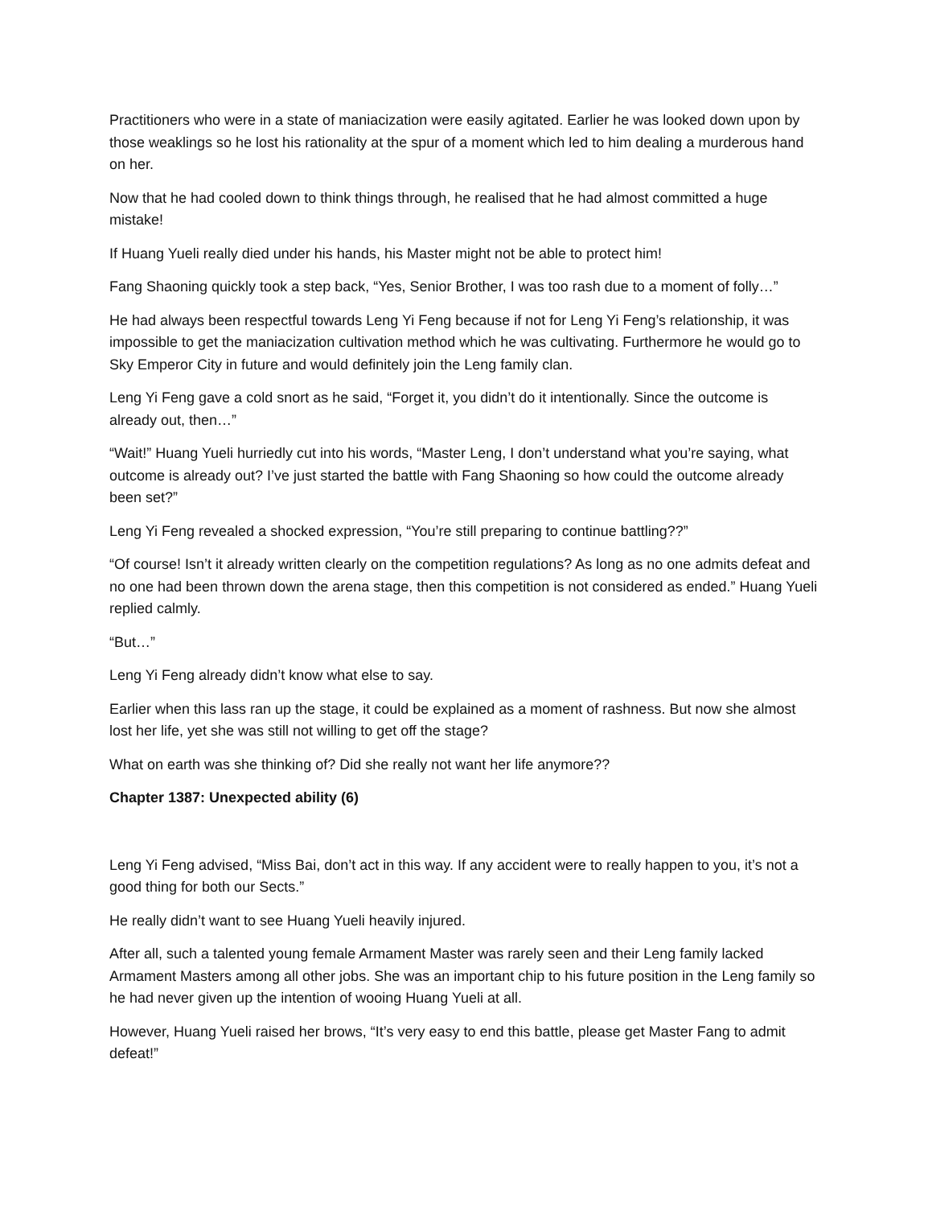Practitioners who were in a state of maniacization were easily agitated. Earlier he was looked down upon by those weaklings so he lost his rationality at the spur of a moment which led to him dealing a murderous hand on her.
Now that he had cooled down to think things through, he realised that he had almost committed a huge mistake!
If Huang Yueli really died under his hands, his Master might not be able to protect him!
Fang Shaoning quickly took a step back, “Yes, Senior Brother, I was too rash due to a moment of folly…”
He had always been respectful towards Leng Yi Feng because if not for Leng Yi Feng’s relationship, it was impossible to get the maniacization cultivation method which he was cultivating. Furthermore he would go to Sky Emperor City in future and would definitely join the Leng family clan.
Leng Yi Feng gave a cold snort as he said, “Forget it, you didn’t do it intentionally. Since the outcome is already out, then…”
“Wait!” Huang Yueli hurriedly cut into his words, “Master Leng, I don’t understand what you’re saying, what outcome is already out? I’ve just started the battle with Fang Shaoning so how could the outcome already been set?”
Leng Yi Feng revealed a shocked expression, “You’re still preparing to continue battling??”
“Of course! Isn’t it already written clearly on the competition regulations? As long as no one admits defeat and no one had been thrown down the arena stage, then this competition is not considered as ended.” Huang Yueli replied calmly.
“But…”
Leng Yi Feng already didn’t know what else to say.
Earlier when this lass ran up the stage, it could be explained as a moment of rashness. But now she almost lost her life, yet she was still not willing to get off the stage?
What on earth was she thinking of? Did she really not want her life anymore??
Chapter 1387: Unexpected ability (6)
Leng Yi Feng advised, “Miss Bai, don’t act in this way. If any accident were to really happen to you, it’s not a good thing for both our Sects.”
He really didn’t want to see Huang Yueli heavily injured.
After all, such a talented young female Armament Master was rarely seen and their Leng family lacked Armament Masters among all other jobs. She was an important chip to his future position in the Leng family so he had never given up the intention of wooing Huang Yueli at all.
However, Huang Yueli raised her brows, “It’s very easy to end this battle, please get Master Fang to admit defeat!”